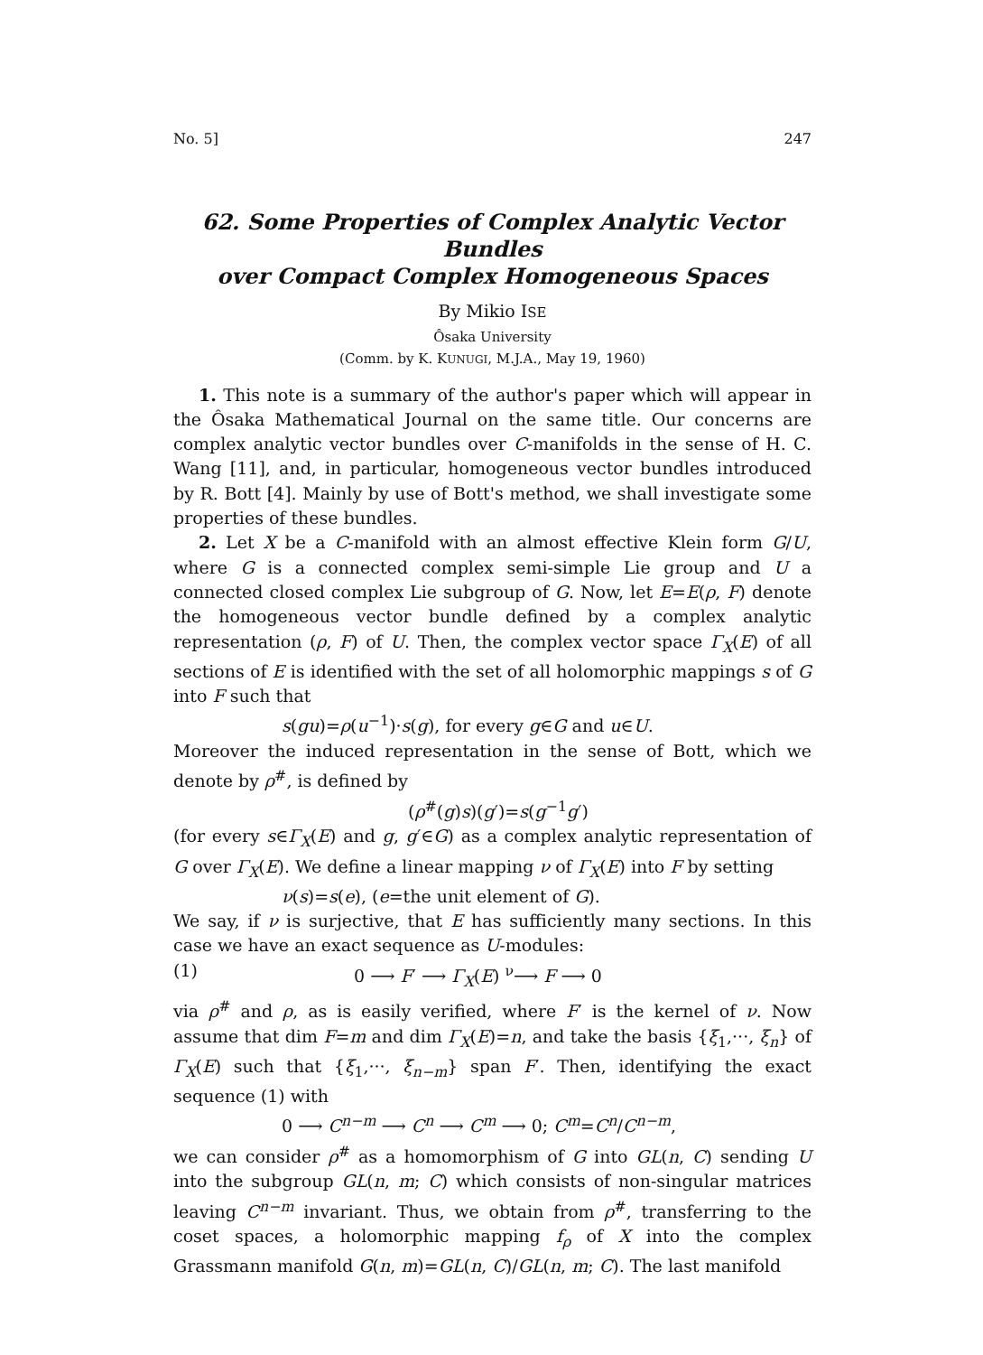No. 5] 247
62. Some Properties of Complex Analytic Vector Bundles
over Compact Complex Homogeneous Spaces
By Mikio ISE
Ôsaka University
(Comm. by K. KUNUGI, M.J.A., May 19, 1960)
1. This note is a summary of the author's paper which will appear in the Ôsaka Mathematical Journal on the same title. Our concerns are complex analytic vector bundles over C-manifolds in the sense of H. C. Wang [11], and, in particular, homogeneous vector bundles introduced by R. Bott [4]. Mainly by use of Bott's method, we shall investigate some properties of these bundles.
2. Let X be a C-manifold with an almost effective Klein form G/U, where G is a connected complex semi-simple Lie group and U a connected closed complex Lie subgroup of G. Now, let E=E(ρ, F) denote the homogeneous vector bundle defined by a complex analytic representation (ρ, F) of U. Then, the complex vector space Γ<sub>X</sub>(E) of all sections of E is identified with the set of all holomorphic mappings s of G into F such that
s(gu)=ρ(u<sup>−1</sup>)·s(g), for every g∈G and u∈U.
Moreover the induced representation in the sense of Bott, which we denote by ρ<sup>#</sup>, is defined by
(ρ<sup>#</sup>(g)s)(g′)=s(g<sup>−1</sup>g′)
(for every s∈Γ<sub>X</sub>(E) and g, g′∈G) as a complex analytic representation of G over Γ<sub>X</sub>(E). We define a linear mapping ν of Γ<sub>X</sub>(E) into F by setting
ν(s)=s(e), (e=the unit element of G).
We say, if ν is surjective, that E has sufficiently many sections. In this case we have an exact sequence as U-modules:
(1) 0 ⟶ F′ ⟶ Γ<sub>X</sub>(E) <sup>ν</sup>⟶ F ⟶ 0
via ρ<sup>#</sup> and ρ, as is easily verified, where F′ is the kernel of ν. Now assume that dim F=m and dim Γ<sub>X</sub>(E)=n, and take the basis {ξ<sub>1</sub>,···, ξ<sub>n</sub>} of Γ<sub>X</sub>(E) such that {ξ<sub>1</sub>,···, ξ<sub>n−m</sub>} span F′. Then, identifying the exact sequence (1) with
0 ⟶ C<sup>n−m</sup> ⟶ C<sup>n</sup> ⟶ C<sup>m</sup> ⟶ 0; C<sup>m</sup>=C<sup>n</sup>/C<sup>n−m</sup>,
we can consider ρ<sup>#</sup> as a homomorphism of G into GL(n, C) sending U into the subgroup GL(n, m; C) which consists of non-singular matrices leaving C<sup>n−m</sup> invariant. Thus, we obtain from ρ<sup>#</sup>, transferring to the coset spaces, a holomorphic mapping f<sub>ρ</sub> of X into the complex Grassmann manifold G(n, m)=GL(n, C)/GL(n, m; C). The last manifold